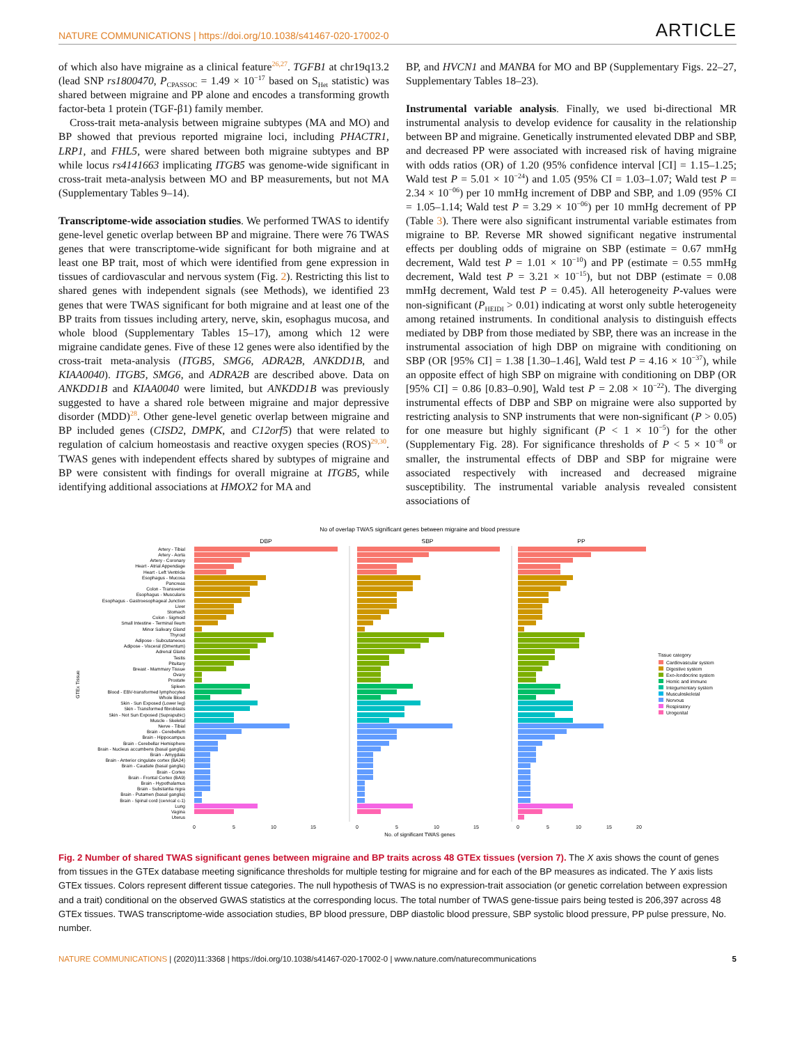NATURE COMMUNICATIONS | https://doi.org/10.1038/s41467-020-17002-0
ARTICLE
of which also have migraine as a clinical feature<sup>26,27</sup>. TGFB1 at chr19q13.2 (lead SNP rs1800470, P<sub>CPASSOC</sub> = 1.49 × 10<sup>−17</sup> based on S<sub>Het</sub> statistic) was shared between migraine and PP alone and encodes a transforming growth factor-beta 1 protein (TGF-β1) family member.
Cross-trait meta-analysis between migraine subtypes (MA and MO) and BP showed that previous reported migraine loci, including PHACTR1, LRP1, and FHL5, were shared between both migraine subtypes and BP while locus rs4141663 implicating ITGB5 was genome-wide significant in cross-trait meta-analysis between MO and BP measurements, but not MA (Supplementary Tables 9–14).
Transcriptome-wide association studies. We performed TWAS to identify gene-level genetic overlap between BP and migraine. There were 76 TWAS genes that were transcriptome-wide significant for both migraine and at least one BP trait, most of which were identified from gene expression in tissues of cardiovascular and nervous system (Fig. 2). Restricting this list to shared genes with independent signals (see Methods), we identified 23 genes that were TWAS significant for both migraine and at least one of the BP traits from tissues including artery, nerve, skin, esophagus mucosa, and whole blood (Supplementary Tables 15–17), among which 12 were migraine candidate genes. Five of these 12 genes were also identified by the cross-trait meta-analysis (ITGB5, SMG6, ADRA2B, ANKDD1B, and KIAA0040). ITGB5, SMG6, and ADRA2B are described above. Data on ANKDD1B and KIAA0040 were limited, but ANKDD1B was previously suggested to have a shared role between migraine and major depressive disorder (MDD)<sup>28</sup>. Other gene-level genetic overlap between migraine and BP included genes (CISD2, DMPK, and C12orf5) that were related to regulation of calcium homeostasis and reactive oxygen species (ROS)<sup>29,30</sup>. TWAS genes with independent effects shared by subtypes of migraine and BP were consistent with findings for overall migraine at ITGB5, while identifying additional associations at HMOX2 for MA and
BP, and HVCN1 and MANBA for MO and BP (Supplementary Figs. 22–27, Supplementary Tables 18–23).
Instrumental variable analysis. Finally, we used bi-directional MR instrumental analysis to develop evidence for causality in the relationship between BP and migraine. Genetically instrumented elevated DBP and SBP, and decreased PP were associated with increased risk of having migraine with odds ratios (OR) of 1.20 (95% confidence interval [CI] = 1.15–1.25; Wald test P = 5.01 × 10<sup>−24</sup>) and 1.05 (95% CI = 1.03–1.07; Wald test P = 2.34 × 10<sup>−06</sup>) per 10 mmHg increment of DBP and SBP, and 1.09 (95% CI = 1.05–1.14; Wald test P = 3.29 × 10<sup>−06</sup>) per 10 mmHg decrement of PP (Table 3). There were also significant instrumental variable estimates from migraine to BP. Reverse MR showed significant negative instrumental effects per doubling odds of migraine on SBP (estimate = 0.67 mmHg decrement, Wald test P = 1.01 × 10<sup>−10</sup>) and PP (estimate = 0.55 mmHg decrement, Wald test P = 3.21 × 10<sup>−15</sup>), but not DBP (estimate = 0.08 mmHg decrement, Wald test P = 0.45). All heterogeneity P-values were non-significant (P<sub>HEIDI</sub> > 0.01) indicating at worst only subtle heterogeneity among retained instruments. In conditional analysis to distinguish effects mediated by DBP from those mediated by SBP, there was an increase in the instrumental association of high DBP on migraine with conditioning on SBP (OR [95% CI] = 1.38 [1.30–1.46], Wald test P = 4.16 × 10<sup>−37</sup>), while an opposite effect of high SBP on migraine with conditioning on DBP (OR [95% CI] = 0.86 [0.83–0.90], Wald test P = 2.08 × 10<sup>−22</sup>). The diverging instrumental effects of DBP and SBP on migraine were also supported by restricting analysis to SNP instruments that were non-significant (P > 0.05) for one measure but highly significant (P < 1 × 10<sup>−5</sup>) for the other (Supplementary Fig. 28). For significance thresholds of P < 5 × 10<sup>−8</sup> or smaller, the instrumental effects of DBP and SBP for migraine were associated respectively with increased and decreased migraine susceptibility. The instrumental variable analysis revealed consistent associations of
No of overlap TWAS significant genes between migraine and blood pressure
DBP
SBP
PP
Artery - Tibial
Artery - Aorta
Artery - Coronary
Heart - Atrial Appendage
Heart - Left Ventricle
Esophagus - Mucosa
Pancreas
Colon - Transverse
Esophagus - Muscularis
Esophagus - Gastroesophageal Junction
Liver
Stomach
Colon - Sigmoid
Small Intestine - Terminal Ileum
Minor Salivary Gland
Thyroid
Adipose - Subcutaneous
Adipose - Visceral (Omentum)
Adrenal Gland
Testis
Pituitary
Breast - Mammary Tissue
Ovary
Prostate
Spleen
Blood - EBV-transformed lymphocytes
Whole Blood
Skin - Sun Exposed (Lower leg)
Skin - Transformed fibroblasts
Skin - Not Sun Exposed (Suprapubic)
Muscle - Skeletal
Nerve - Tibial
Brain - Cerebellum
Brain - Hippocampus
Brain - Cerebellar Hemisphere
Brain - Nucleus accumbens (basal ganglia)
Brain - Amygdala
Brain - Anterior cingulate cortex (BA24)
Brain - Caudate (basal ganglia)
Brain - Cortex
Brain - Frontal Cortex (BA9)
Brain - Hypothalamus
Brain - Substantia nigra
Brain - Putamen (basal ganglia)
Brain - Spinal cord (cervical c-1)
Lung
Vagina
Uterus
GTEx Tissue
0
5
10
15
0
5
10
15
0
5
10
15
20
No. of significant TWAS genes
Tissue category
Cardiovascular system
Digestive system
Exo-/endocrine system
Hemic and immune
Integumentary system
Musculoskeletal
Nervous
Respiratory
Urogenital
Fig. 2 Number of shared TWAS significant genes between migraine and BP traits across 48 GTEx tissues (version 7). The X axis shows the count of genes from tissues in the GTEx database meeting significance thresholds for multiple testing for migraine and for each of the BP measures as indicated. The Y axis lists GTEx tissues. Colors represent different tissue categories. The null hypothesis of TWAS is no expression-trait association (or genetic correlation between expression and a trait) conditional on the observed GWAS statistics at the corresponding locus. The total number of TWAS gene-tissue pairs being tested is 206,397 across 48 GTEx tissues. TWAS transcriptome-wide association studies, BP blood pressure, DBP diastolic blood pressure, SBP systolic blood pressure, PP pulse pressure, No. number.
NATURE COMMUNICATIONS | (2020)11:3368 | https://doi.org/10.1038/s41467-020-17002-0 | www.nature.com/naturecommunications
5